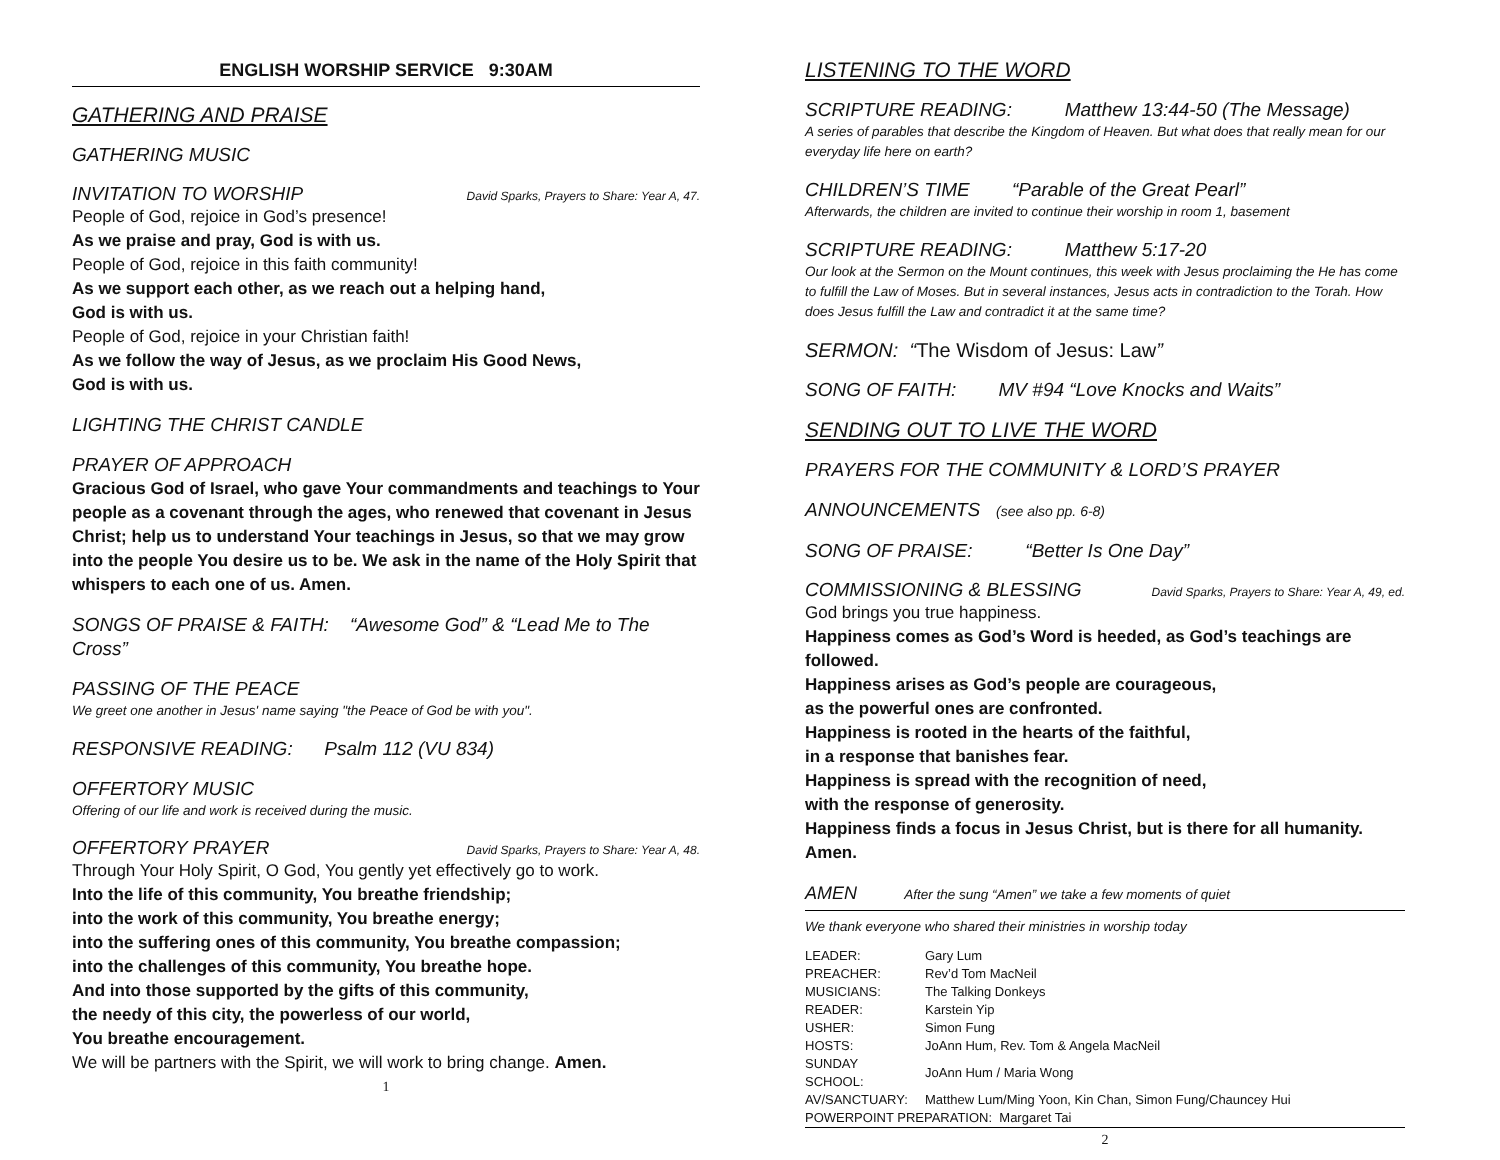ENGLISH WORSHIP SERVICE 9:30AM
GATHERING AND PRAISE
GATHERING MUSIC
INVITATION TO WORSHIP David Sparks, Prayers to Share: Year A, 47.
People of God, rejoice in God’s presence!
As we praise and pray, God is with us.
People of God, rejoice in this faith community!
As we support each other, as we reach out a helping hand,
God is with us.
People of God, rejoice in your Christian faith!
As we follow the way of Jesus, as we proclaim His Good News,
God is with us.
LIGHTING THE CHRIST CANDLE
PRAYER OF APPROACH
Gracious God of Israel, who gave Your commandments and teachings to Your people as a covenant through the ages, who renewed that covenant in Jesus Christ; help us to understand Your teachings in Jesus, so that we may grow into the people You desire us to be. We ask in the name of the Holy Spirit that whispers to each one of us. Amen.
SONGS OF PRAISE & FAITH: “Awesome God” & “Lead Me to The Cross”
PASSING OF THE PEACE
We greet one another in Jesus' name saying "the Peace of God be with you".
RESPONSIVE READING: Psalm 112 (VU 834)
OFFERTORY MUSIC
Offering of our life and work is received during the music.
OFFERTORY PRAYER David Sparks, Prayers to Share: Year A, 48.
Through Your Holy Spirit, O God, You gently yet effectively go to work.
Into the life of this community, You breathe friendship;
into the work of this community, You breathe energy;
into the suffering ones of this community, You breathe compassion;
into the challenges of this community, You breathe hope.
And into those supported by the gifts of this community,
the needy of this city, the powerless of our world,
You breathe encouragement.
We will be partners with the Spirit, we will work to bring change. Amen.
1
LISTENING TO THE WORD
SCRIPTURE READING: Matthew 13:44-50 (The Message)
A series of parables that describe the Kingdom of Heaven. But what does that really mean for our everyday life here on earth?
CHILDREN’S TIME “Parable of the Great Pearl”
Afterwards, the children are invited to continue their worship in room 1, basement
SCRIPTURE READING: Matthew 5:17-20
Our look at the Sermon on the Mount continues, this week with Jesus proclaiming the He has come to fulfill the Law of Moses. But in several instances, Jesus acts in contradiction to the Torah. How does Jesus fulfill the Law and contradict it at the same time?
SERMON: “The Wisdom of Jesus: Law”
SONG OF FAITH: MV #94 “Love Knocks and Waits”
SENDING OUT TO LIVE THE WORD
PRAYERS FOR THE COMMUNITY & LORD’S PRAYER
ANNOUNCEMENTS (see also pp. 6-8)
SONG OF PRAISE: “Better Is One Day”
COMMISSIONING & BLESSING David Sparks, Prayers to Share: Year A, 49, ed.
God brings you true happiness.
Happiness comes as God’s Word is heeded, as God’s teachings are followed.
Happiness arises as God’s people are courageous,
as the powerful ones are confronted.
Happiness is rooted in the hearts of the faithful,
in a response that banishes fear.
Happiness is spread with the recognition of need,
with the response of generosity.
Happiness finds a focus in Jesus Christ, but is there for all humanity. Amen.
AMEN After the sung “Amen” we take a few moments of quiet
We thank everyone who shared their ministries in worship today
| LEADER: | Gary Lum |
| PREACHER: | Rev’d Tom MacNeil |
| MUSICIANS: | The Talking Donkeys |
| READER: | Karstein Yip |
| USHER: | Simon Fung |
| HOSTS: | JoAnn Hum, Rev. Tom & Angela MacNeil |
| SUNDAY SCHOOL: | JoAnn Hum / Maria Wong |
| AV/SANCTUARY: | Matthew Lum/Ming Yoon, Kin Chan, Simon Fung/Chauncey Hui |
| POWERPOINT PREPARATION: Margaret Tai | |
2